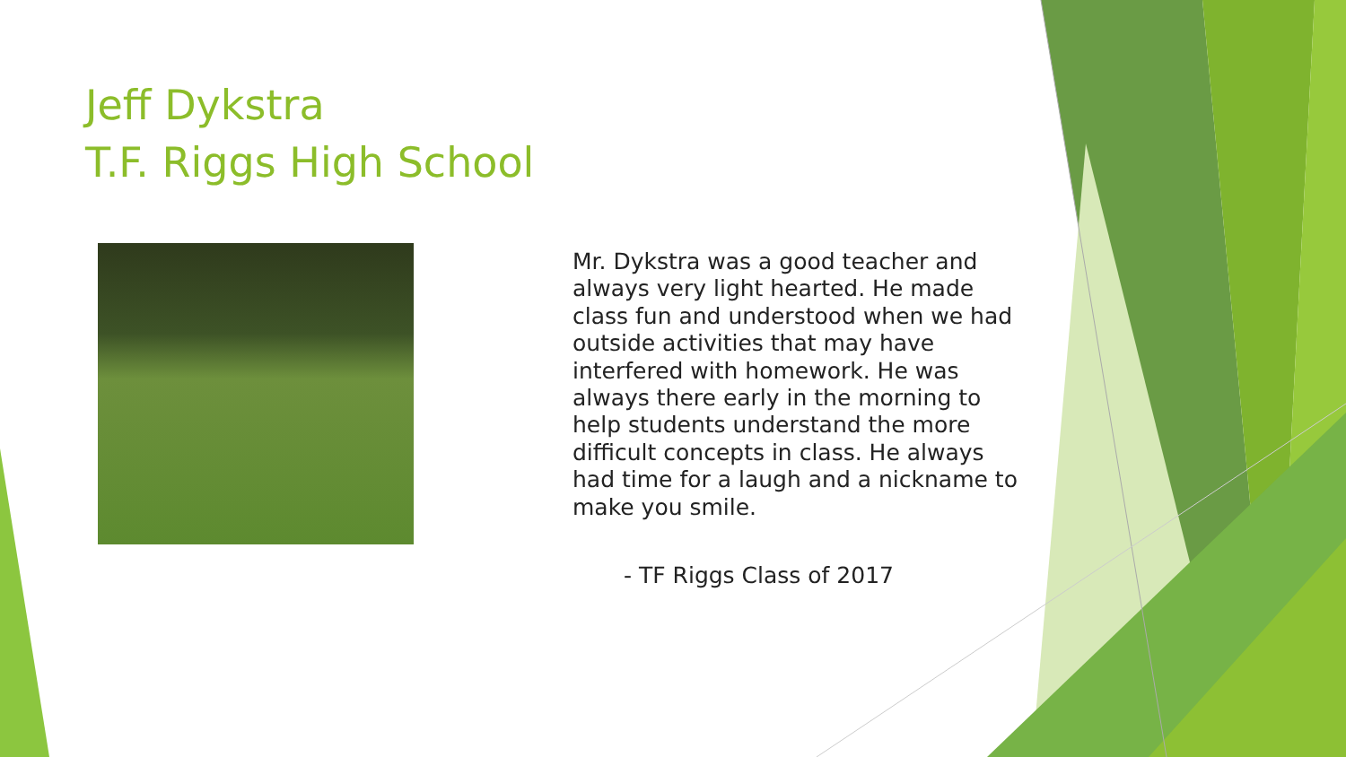Jeff Dykstra
T.F. Riggs High School
Mr. Dykstra was a good teacher and always very light hearted. He made class fun and understood when we had outside activities that may have interfered with homework. He was always there early in the morning to help students understand the more difficult concepts in class. He always had time for a laugh and a nickname to make you smile.
- TF Riggs Class of 2017